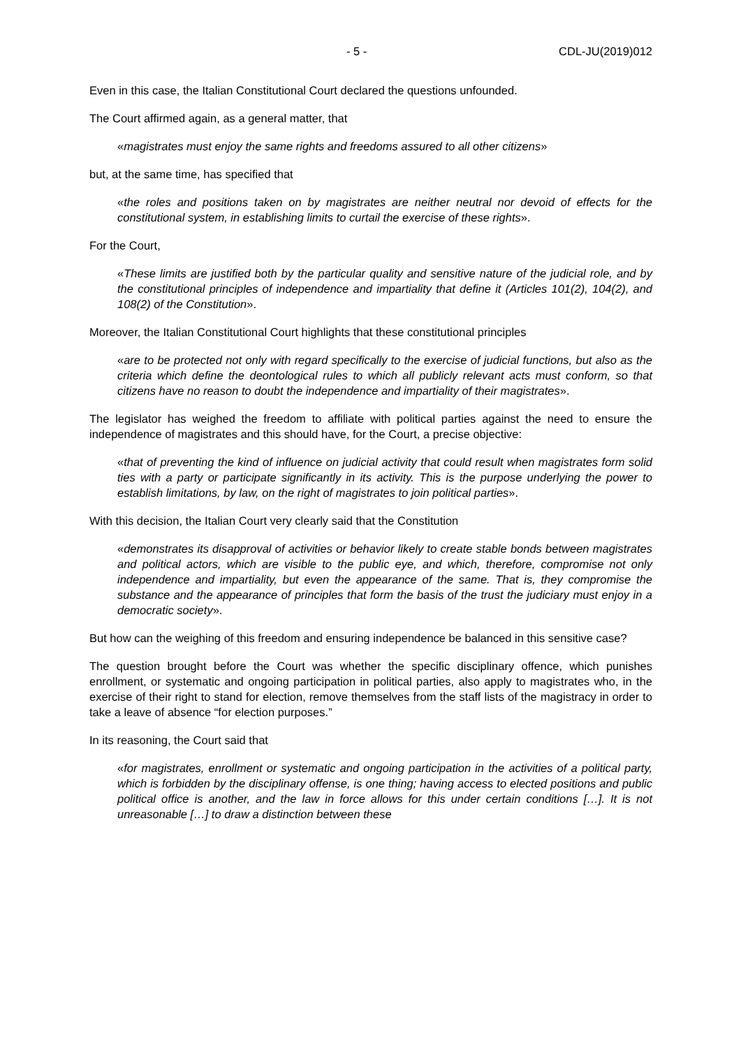- 5 - CDL-JU(2019)012
Even in this case, the Italian Constitutional Court declared the questions unfounded.
The Court affirmed again, as a general matter, that
«magistrates must enjoy the same rights and freedoms assured to all other citizens»
but, at the same time, has specified that
«the roles and positions taken on by magistrates are neither neutral nor devoid of effects for the constitutional system, in establishing limits to curtail the exercise of these rights».
For the Court,
«These limits are justified both by the particular quality and sensitive nature of the judicial role, and by the constitutional principles of independence and impartiality that define it (Articles 101(2), 104(2), and 108(2) of the Constitution».
Moreover, the Italian Constitutional Court highlights that these constitutional principles
«are to be protected not only with regard specifically to the exercise of judicial functions, but also as the criteria which define the deontological rules to which all publicly relevant acts must conform, so that citizens have no reason to doubt the independence and impartiality of their magistrates».
The legislator has weighed the freedom to affiliate with political parties against the need to ensure the independence of magistrates and this should have, for the Court, a precise objective:
«that of preventing the kind of influence on judicial activity that could result when magistrates form solid ties with a party or participate significantly in its activity. This is the purpose underlying the power to establish limitations, by law, on the right of magistrates to join political parties».
With this decision, the Italian Court very clearly said that the Constitution
«demonstrates its disapproval of activities or behavior likely to create stable bonds between magistrates and political actors, which are visible to the public eye, and which, therefore, compromise not only independence and impartiality, but even the appearance of the same. That is, they compromise the substance and the appearance of principles that form the basis of the trust the judiciary must enjoy in a democratic society».
But how can the weighing of this freedom and ensuring independence be balanced in this sensitive case?
The question brought before the Court was whether the specific disciplinary offence, which punishes enrollment, or systematic and ongoing participation in political parties, also apply to magistrates who, in the exercise of their right to stand for election, remove themselves from the staff lists of the magistracy in order to take a leave of absence “for election purposes.”
In its reasoning, the Court said that
«for magistrates, enrollment or systematic and ongoing participation in the activities of a political party, which is forbidden by the disciplinary offense, is one thing; having access to elected positions and public political office is another, and the law in force allows for this under certain conditions […]. It is not unreasonable […] to draw a distinction between these